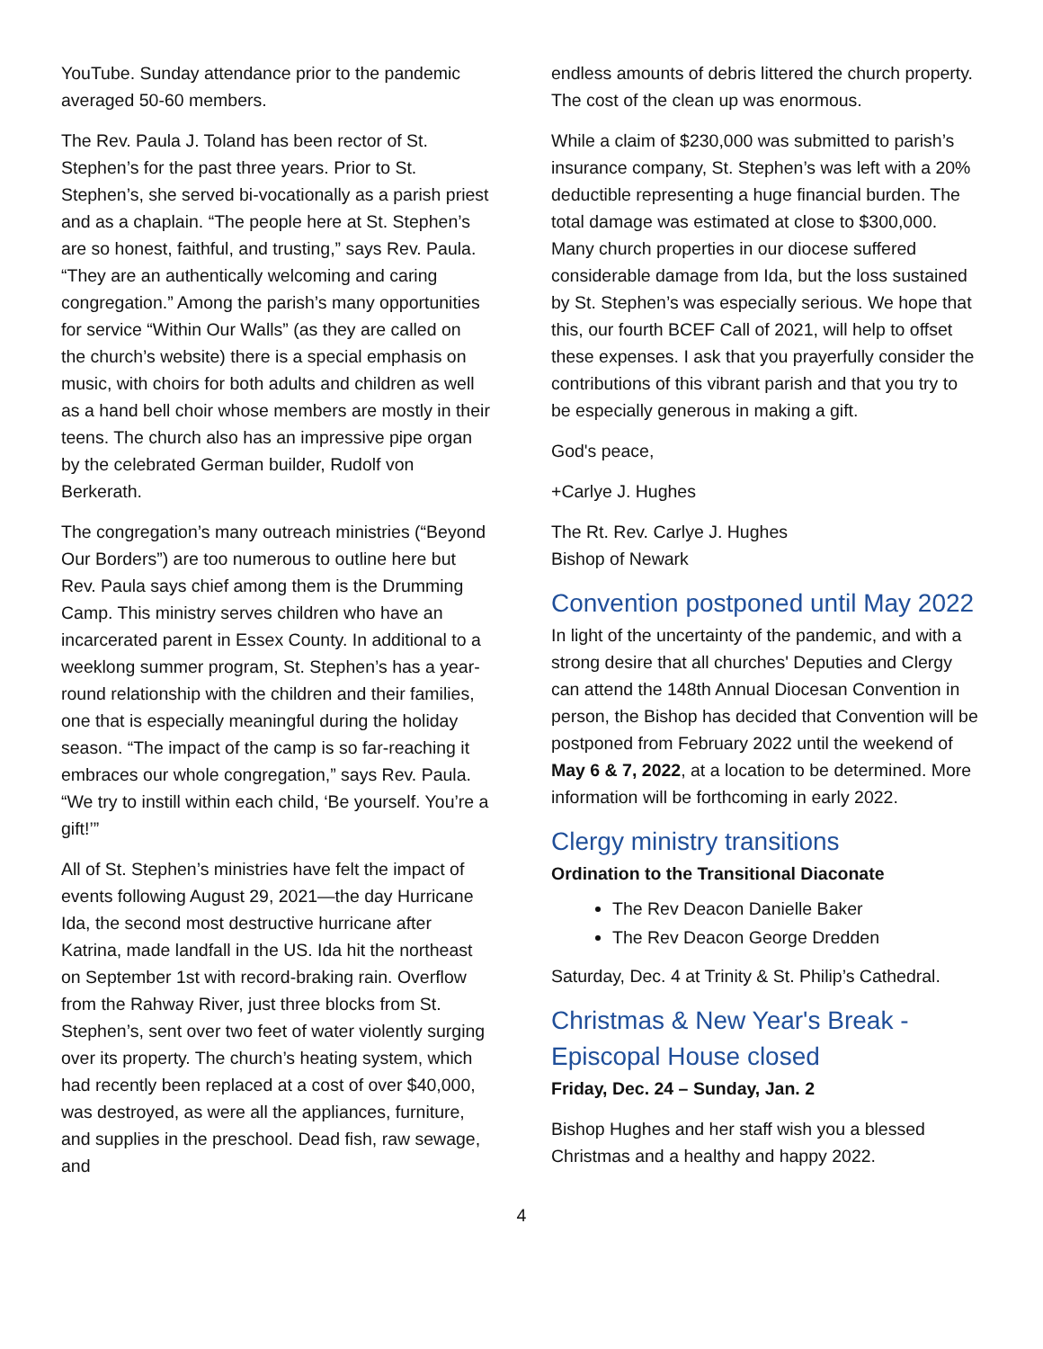YouTube. Sunday attendance prior to the pandemic averaged 50-60 members.
The Rev. Paula J. Toland has been rector of St. Stephen’s for the past three years. Prior to St. Stephen’s, she served bi-vocationally as a parish priest and as a chaplain. “The people here at St. Stephen’s are so honest, faithful, and trusting,” says Rev. Paula. “They are an authentically welcoming and caring congregation.” Among the parish’s many opportunities for service “Within Our Walls” (as they are called on the church’s website) there is a special emphasis on music, with choirs for both adults and children as well as a hand bell choir whose members are mostly in their teens. The church also has an impressive pipe organ by the celebrated German builder, Rudolf von Berkerath.
The congregation’s many outreach ministries (“Beyond Our Borders”) are too numerous to outline here but Rev. Paula says chief among them is the Drumming Camp. This ministry serves children who have an incarcerated parent in Essex County. In additional to a weeklong summer program, St. Stephen’s has a year-round relationship with the children and their families, one that is especially meaningful during the holiday season. “The impact of the camp is so far-reaching it embraces our whole congregation,” says Rev. Paula. “We try to instill within each child, ‘Be yourself. You’re a gift!’”
All of St. Stephen’s ministries have felt the impact of events following August 29, 2021—the day Hurricane Ida, the second most destructive hurricane after Katrina, made landfall in the US. Ida hit the northeast on September 1st with record-braking rain. Overflow from the Rahway River, just three blocks from St. Stephen’s, sent over two feet of water violently surging over its property. The church’s heating system, which had recently been replaced at a cost of over $40,000, was destroyed, as were all the appliances, furniture, and supplies in the preschool. Dead fish, raw sewage, and
endless amounts of debris littered the church property. The cost of the clean up was enormous.
While a claim of $230,000 was submitted to parish’s insurance company, St. Stephen’s was left with a 20% deductible representing a huge financial burden. The total damage was estimated at close to $300,000. Many church properties in our diocese suffered considerable damage from Ida, but the loss sustained by St. Stephen’s was especially serious. We hope that this, our fourth BCEF Call of 2021, will help to offset these expenses. I ask that you prayerfully consider the contributions of this vibrant parish and that you try to be especially generous in making a gift.
God's peace,
+Carlye J. Hughes
The Rt. Rev. Carlye J. Hughes
Bishop of Newark
Convention postponed until May 2022
In light of the uncertainty of the pandemic, and with a strong desire that all churches' Deputies and Clergy can attend the 148th Annual Diocesan Convention in person, the Bishop has decided that Convention will be postponed from February 2022 until the weekend of May 6 & 7, 2022, at a location to be determined. More information will be forthcoming in early 2022.
Clergy ministry transitions
Ordination to the Transitional Diaconate
The Rev Deacon Danielle Baker
The Rev Deacon George Dredden
Saturday, Dec. 4 at Trinity & St. Philip’s Cathedral.
Christmas & New Year's Break - Episcopal House closed
Friday, Dec. 24 – Sunday, Jan. 2
Bishop Hughes and her staff wish you a blessed Christmas and a healthy and happy 2022.
4